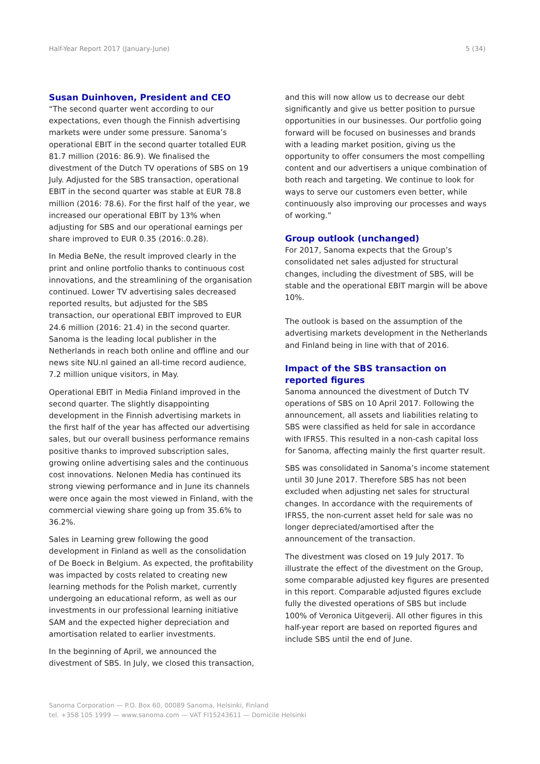Half-Year Report 2017 (January-June) 5 (34)
Susan Duinhoven, President and CEO
“The second quarter went according to our expectations, even though the Finnish advertising markets were under some pressure. Sanoma’s operational EBIT in the second quarter totalled EUR 81.7 million (2016: 86.9). We finalised the divestment of the Dutch TV operations of SBS on 19 July. Adjusted for the SBS transaction, operational EBIT in the second quarter was stable at EUR 78.8 million (2016: 78.6). For the first half of the year, we increased our operational EBIT by 13% when adjusting for SBS and our operational earnings per share improved to EUR 0.35 (2016:.0.28).
In Media BeNe, the result improved clearly in the print and online portfolio thanks to continuous cost innovations, and the streamlining of the organisation continued. Lower TV advertising sales decreased reported results, but adjusted for the SBS transaction, our operational EBIT improved to EUR 24.6 million (2016: 21.4) in the second quarter. Sanoma is the leading local publisher in the Netherlands in reach both online and offline and our news site NU.nl gained an all-time record audience, 7.2 million unique visitors, in May.
Operational EBIT in Media Finland improved in the second quarter. The slightly disappointing development in the Finnish advertising markets in the first half of the year has affected our advertising sales, but our overall business performance remains positive thanks to improved subscription sales, growing online advertising sales and the continuous cost innovations. Nelonen Media has continued its strong viewing performance and in June its channels were once again the most viewed in Finland, with the commercial viewing share going up from 35.6% to 36.2%.
Sales in Learning grew following the good development in Finland as well as the consolidation of De Boeck in Belgium. As expected, the profitability was impacted by costs related to creating new learning methods for the Polish market, currently undergoing an educational reform, as well as our investments in our professional learning initiative SAM and the expected higher depreciation and amortisation related to earlier investments.
In the beginning of April, we announced the divestment of SBS. In July, we closed this transaction,
and this will now allow us to decrease our debt significantly and give us better position to pursue opportunities in our businesses. Our portfolio going forward will be focused on businesses and brands with a leading market position, giving us the opportunity to offer consumers the most compelling content and our advertisers a unique combination of both reach and targeting. We continue to look for ways to serve our customers even better, while continuously also improving our processes and ways of working.”
Group outlook (unchanged)
For 2017, Sanoma expects that the Group’s consolidated net sales adjusted for structural changes, including the divestment of SBS, will be stable and the operational EBIT margin will be above 10%.
The outlook is based on the assumption of the advertising markets development in the Netherlands and Finland being in line with that of 2016.
Impact of the SBS transaction on reported figures
Sanoma announced the divestment of Dutch TV operations of SBS on 10 April 2017. Following the announcement, all assets and liabilities relating to SBS were classified as held for sale in accordance with IFRS5. This resulted in a non-cash capital loss for Sanoma, affecting mainly the first quarter result.
SBS was consolidated in Sanoma’s income statement until 30 June 2017. Therefore SBS has not been excluded when adjusting net sales for structural changes. In accordance with the requirements of IFRS5, the non-current asset held for sale was no longer depreciated/amortised after the announcement of the transaction.
The divestment was closed on 19 July 2017. To illustrate the effect of the divestment on the Group, some comparable adjusted key figures are presented in this report. Comparable adjusted figures exclude fully the divested operations of SBS but include 100% of Veronica Uitgeverij. All other figures in this half-year report are based on reported figures and include SBS until the end of June.
Sanoma Corporation — P.O. Box 60, 00089 Sanoma, Helsinki, Finland
tel. +358 105 1999 — www.sanoma.com — VAT FI15243611 — Domicile Helsinki